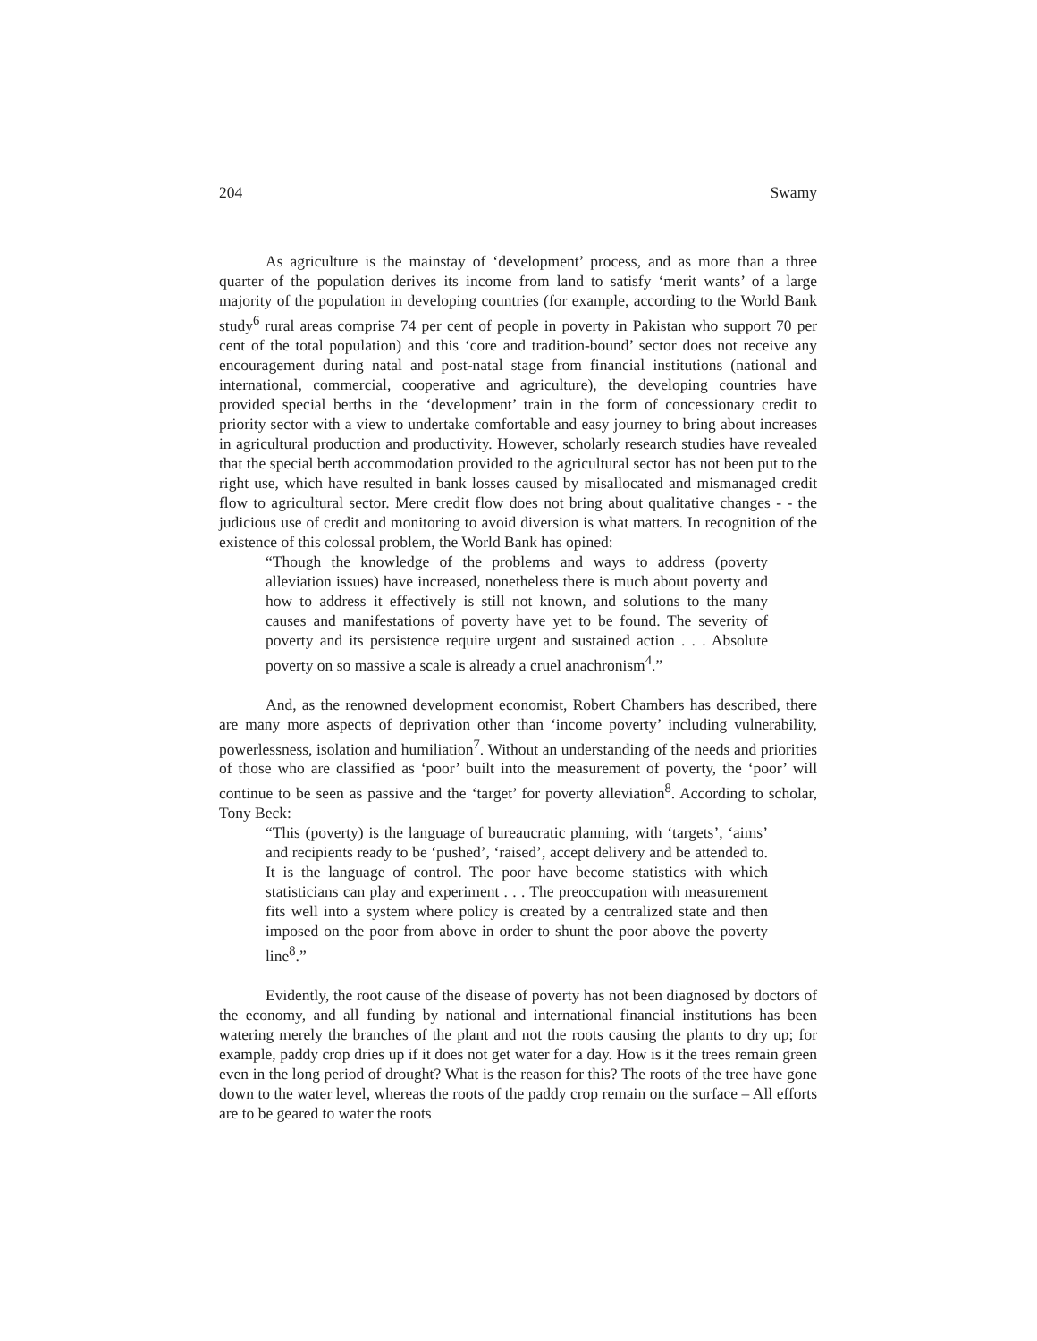204 Swamy
As agriculture is the mainstay of ‘development’ process, and as more than a three quarter of the population derives its income from land to satisfy ‘merit wants’ of a large majority of the population in developing countries (for example, according to the World Bank study<sup>6</sup> rural areas comprise 74 per cent of people in poverty in Pakistan who support 70 per cent of the total population) and this ‘core and tradition-bound’ sector does not receive any encouragement during natal and post-natal stage from financial institutions (national and international, commercial, cooperative and agriculture), the developing countries have provided special berths in the ‘development’ train in the form of concessionary credit to priority sector with a view to undertake comfortable and easy journey to bring about increases in agricultural production and productivity. However, scholarly research studies have revealed that the special berth accommodation provided to the agricultural sector has not been put to the right use, which have resulted in bank losses caused by misallocated and mismanaged credit flow to agricultural sector. Mere credit flow does not bring about qualitative changes - - the judicious use of credit and monitoring to avoid diversion is what matters. In recognition of the existence of this colossal problem, the World Bank has opined:
“Though the knowledge of the problems and ways to address (poverty alleviation issues) have increased, nonetheless there is much about poverty and how to address it effectively is still not known, and solutions to the many causes and manifestations of poverty have yet to be found. The severity of poverty and its persistence require urgent and sustained action . . . Absolute poverty on so massive a scale is already a cruel anachronism<sup>4</sup>.”
And, as the renowned development economist, Robert Chambers has described, there are many more aspects of deprivation other than ‘income poverty’ including vulnerability, powerlessness, isolation and humiliation<sup>7</sup>. Without an understanding of the needs and priorities of those who are classified as ‘poor’ built into the measurement of poverty, the ‘poor’ will continue to be seen as passive and the ‘target’ for poverty alleviation<sup>8</sup>. According to scholar, Tony Beck:
“This (poverty) is the language of bureaucratic planning, with ‘targets’, ‘aims’ and recipients ready to be ‘pushed’, ‘raised’, accept delivery and be attended to. It is the language of control. The poor have become statistics with which statisticians can play and experiment . . . The preoccupation with measurement fits well into a system where policy is created by a centralized state and then imposed on the poor from above in order to shunt the poor above the poverty line<sup>8</sup>.”
Evidently, the root cause of the disease of poverty has not been diagnosed by doctors of the economy, and all funding by national and international financial institutions has been watering merely the branches of the plant and not the roots causing the plants to dry up; for example, paddy crop dries up if it does not get water for a day. How is it the trees remain green even in the long period of drought? What is the reason for this? The roots of the tree have gone down to the water level, whereas the roots of the paddy crop remain on the surface – All efforts are to be geared to water the roots